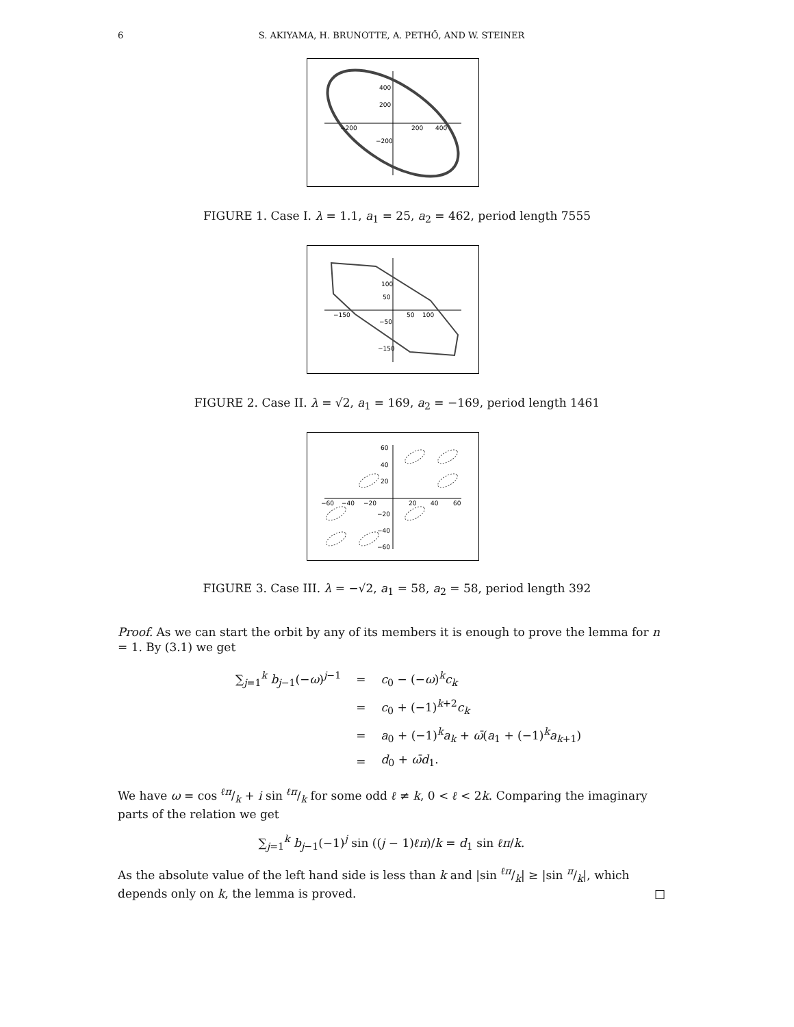6 S. AKIYAMA, H. BRUNOTTE, A. PETHŐ, AND W. STEINER
400
200
−200
200
400
−200
FIGURE 1. Case I. λ = 1.1, a<sub>1</sub> = 25, a<sub>2</sub> = 462, period length 7555
100
50
−150
50
100
−50
−150
FIGURE 2. Case II. λ = √2, a<sub>1</sub> = 169, a<sub>2</sub> = −169, period length 1461
60
40
20
−60
−40
−20
20
40
60
−20
−40
−60
FIGURE 3. Case III. λ = −√2, a<sub>1</sub> = 58, a<sub>2</sub> = 58, period length 392
Proof. As we can start the orbit by any of its members it is enough to prove the lemma for n = 1. By (3.1) we get
| ∑<sub>j=1</sub><sup>k</sup> b<sub>j−1</sub>(− ω )<sup>j−1</sup> | = | c<sub>0</sub> − (− ω )<sup>k</sup> c<sub>k</sub> |
| | = | c<sub>0</sub> + (−1)<sup>k+2</sup> c<sub>k</sub> |
| | = | a<sub>0</sub> + (−1)<sup>k</sup> a<sub>k</sub> + ω̄ ( a<sub>1</sub> + (−1)<sup>k</sup> a<sub>k+1</sub>) |
| | = | d<sub>0</sub> + ω̄d<sub>1</sub>. |
We have ω = cos ℓπ/k + i sin ℓπ/k for some odd ℓ ≠ k, 0 < ℓ < 2k. Comparing the imaginary parts of the relation we get
∑<sub>j=1</sub><sup>k</sup> b<sub>j−1</sub>(−1)<sup>j</sup> sin ((j − 1)ℓπ)/k = d<sub>1</sub> sin ℓπ/k.
As the absolute value of the left hand side is less than k and |sin ℓπ/k| ≥ |sin π/k|, which depends only on k, the lemma is proved. □